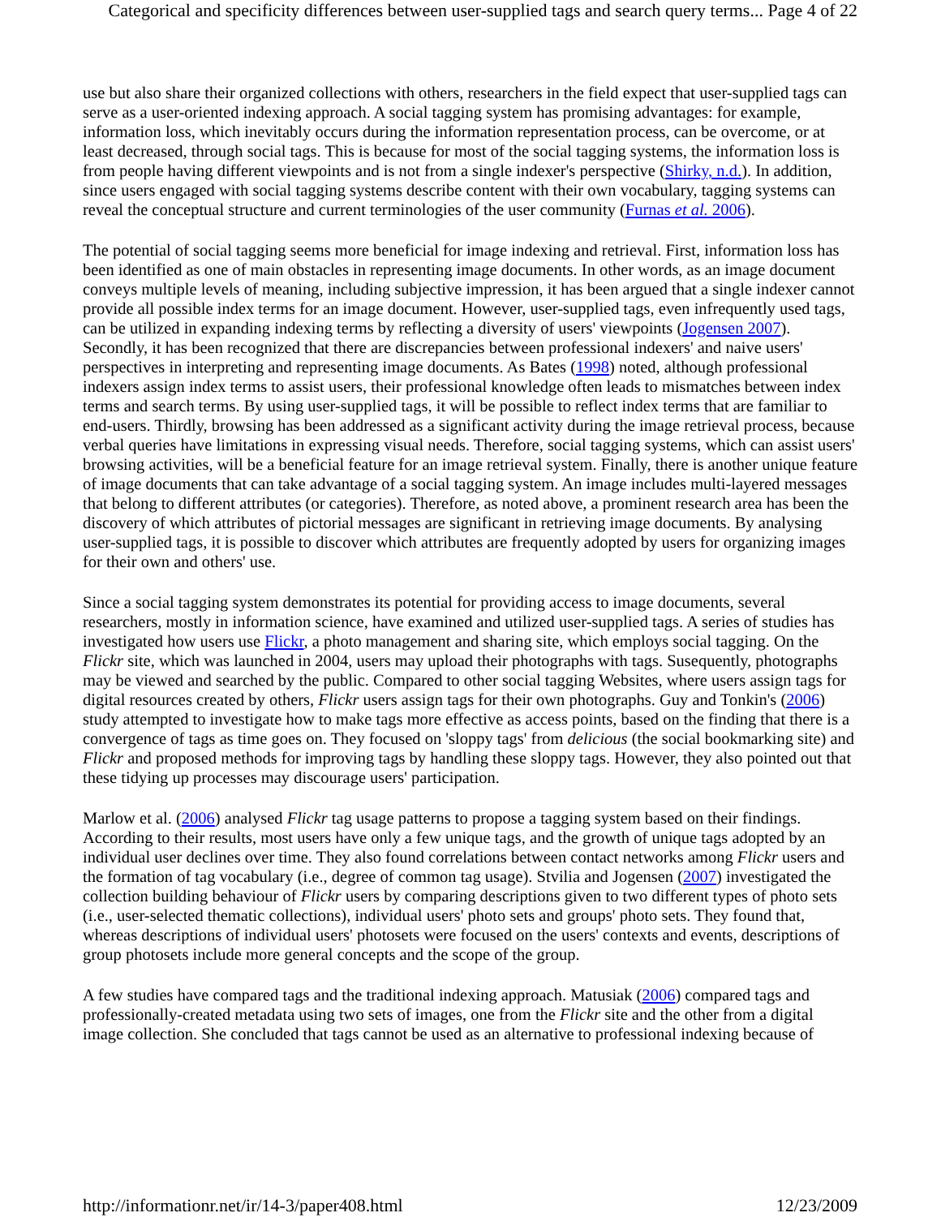Categorical and specificity differences between user-supplied tags and search query terms... Page 4 of 22
use but also share their organized collections with others, researchers in the field expect that user-supplied tags can serve as a user-oriented indexing approach. A social tagging system has promising advantages: for example, information loss, which inevitably occurs during the information representation process, can be overcome, or at least decreased, through social tags. This is because for most of the social tagging systems, the information loss is from people having different viewpoints and is not from a single indexer's perspective (Shirky, n.d.). In addition, since users engaged with social tagging systems describe content with their own vocabulary, tagging systems can reveal the conceptual structure and current terminologies of the user community (Furnas et al. 2006).
The potential of social tagging seems more beneficial for image indexing and retrieval. First, information loss has been identified as one of main obstacles in representing image documents. In other words, as an image document conveys multiple levels of meaning, including subjective impression, it has been argued that a single indexer cannot provide all possible index terms for an image document. However, user-supplied tags, even infrequently used tags, can be utilized in expanding indexing terms by reflecting a diversity of users' viewpoints (Jogensen 2007). Secondly, it has been recognized that there are discrepancies between professional indexers' and naive users' perspectives in interpreting and representing image documents. As Bates (1998) noted, although professional indexers assign index terms to assist users, their professional knowledge often leads to mismatches between index terms and search terms. By using user-supplied tags, it will be possible to reflect index terms that are familiar to end-users. Thirdly, browsing has been addressed as a significant activity during the image retrieval process, because verbal queries have limitations in expressing visual needs. Therefore, social tagging systems, which can assist users' browsing activities, will be a beneficial feature for an image retrieval system. Finally, there is another unique feature of image documents that can take advantage of a social tagging system. An image includes multi-layered messages that belong to different attributes (or categories). Therefore, as noted above, a prominent research area has been the discovery of which attributes of pictorial messages are significant in retrieving image documents. By analysing user-supplied tags, it is possible to discover which attributes are frequently adopted by users for organizing images for their own and others' use.
Since a social tagging system demonstrates its potential for providing access to image documents, several researchers, mostly in information science, have examined and utilized user-supplied tags. A series of studies has investigated how users use Flickr, a photo management and sharing site, which employs social tagging. On the Flickr site, which was launched in 2004, users may upload their photographs with tags. Susequently, photographs may be viewed and searched by the public. Compared to other social tagging Websites, where users assign tags for digital resources created by others, Flickr users assign tags for their own photographs. Guy and Tonkin's (2006) study attempted to investigate how to make tags more effective as access points, based on the finding that there is a convergence of tags as time goes on. They focused on 'sloppy tags' from delicious (the social bookmarking site) and Flickr and proposed methods for improving tags by handling these sloppy tags. However, they also pointed out that these tidying up processes may discourage users' participation.
Marlow et al. (2006) analysed Flickr tag usage patterns to propose a tagging system based on their findings. According to their results, most users have only a few unique tags, and the growth of unique tags adopted by an individual user declines over time. They also found correlations between contact networks among Flickr users and the formation of tag vocabulary (i.e., degree of common tag usage). Stvilia and Jogensen (2007) investigated the collection building behaviour of Flickr users by comparing descriptions given to two different types of photo sets (i.e., user-selected thematic collections), individual users' photo sets and groups' photo sets. They found that, whereas descriptions of individual users' photosets were focused on the users' contexts and events, descriptions of group photosets include more general concepts and the scope of the group.
A few studies have compared tags and the traditional indexing approach. Matusiak (2006) compared tags and professionally-created metadata using two sets of images, one from the Flickr site and the other from a digital image collection. She concluded that tags cannot be used as an alternative to professional indexing because of
http://informationr.net/ir/14-3/paper408.html 12/23/2009